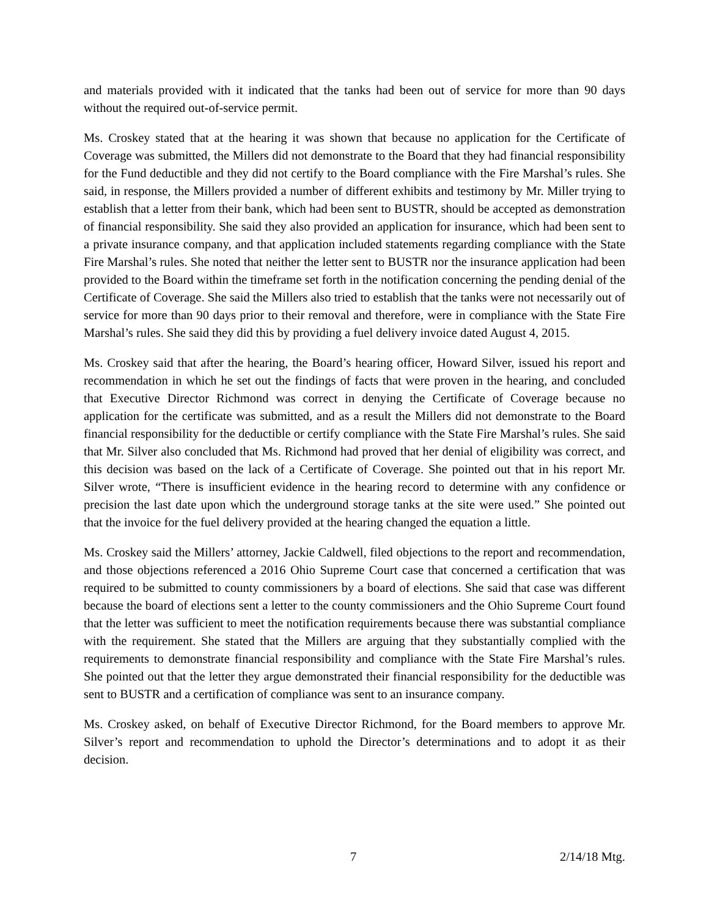and materials provided with it indicated that the tanks had been out of service for more than 90 days without the required out-of-service permit.
Ms. Croskey stated that at the hearing it was shown that because no application for the Certificate of Coverage was submitted, the Millers did not demonstrate to the Board that they had financial responsibility for the Fund deductible and they did not certify to the Board compliance with the Fire Marshal’s rules. She said, in response, the Millers provided a number of different exhibits and testimony by Mr. Miller trying to establish that a letter from their bank, which had been sent to BUSTR, should be accepted as demonstration of financial responsibility. She said they also provided an application for insurance, which had been sent to a private insurance company, and that application included statements regarding compliance with the State Fire Marshal’s rules. She noted that neither the letter sent to BUSTR nor the insurance application had been provided to the Board within the timeframe set forth in the notification concerning the pending denial of the Certificate of Coverage. She said the Millers also tried to establish that the tanks were not necessarily out of service for more than 90 days prior to their removal and therefore, were in compliance with the State Fire Marshal’s rules. She said they did this by providing a fuel delivery invoice dated August 4, 2015.
Ms. Croskey said that after the hearing, the Board’s hearing officer, Howard Silver, issued his report and recommendation in which he set out the findings of facts that were proven in the hearing, and concluded that Executive Director Richmond was correct in denying the Certificate of Coverage because no application for the certificate was submitted, and as a result the Millers did not demonstrate to the Board financial responsibility for the deductible or certify compliance with the State Fire Marshal’s rules. She said that Mr. Silver also concluded that Ms. Richmond had proved that her denial of eligibility was correct, and this decision was based on the lack of a Certificate of Coverage. She pointed out that in his report Mr. Silver wrote, “There is insufficient evidence in the hearing record to determine with any confidence or precision the last date upon which the underground storage tanks at the site were used.” She pointed out that the invoice for the fuel delivery provided at the hearing changed the equation a little.
Ms. Croskey said the Millers’ attorney, Jackie Caldwell, filed objections to the report and recommendation, and those objections referenced a 2016 Ohio Supreme Court case that concerned a certification that was required to be submitted to county commissioners by a board of elections. She said that case was different because the board of elections sent a letter to the county commissioners and the Ohio Supreme Court found that the letter was sufficient to meet the notification requirements because there was substantial compliance with the requirement. She stated that the Millers are arguing that they substantially complied with the requirements to demonstrate financial responsibility and compliance with the State Fire Marshal’s rules. She pointed out that the letter they argue demonstrated their financial responsibility for the deductible was sent to BUSTR and a certification of compliance was sent to an insurance company.
Ms. Croskey asked, on behalf of Executive Director Richmond, for the Board members to approve Mr. Silver’s report and recommendation to uphold the Director’s determinations and to adopt it as their decision.
7 2/14/18 Mtg.